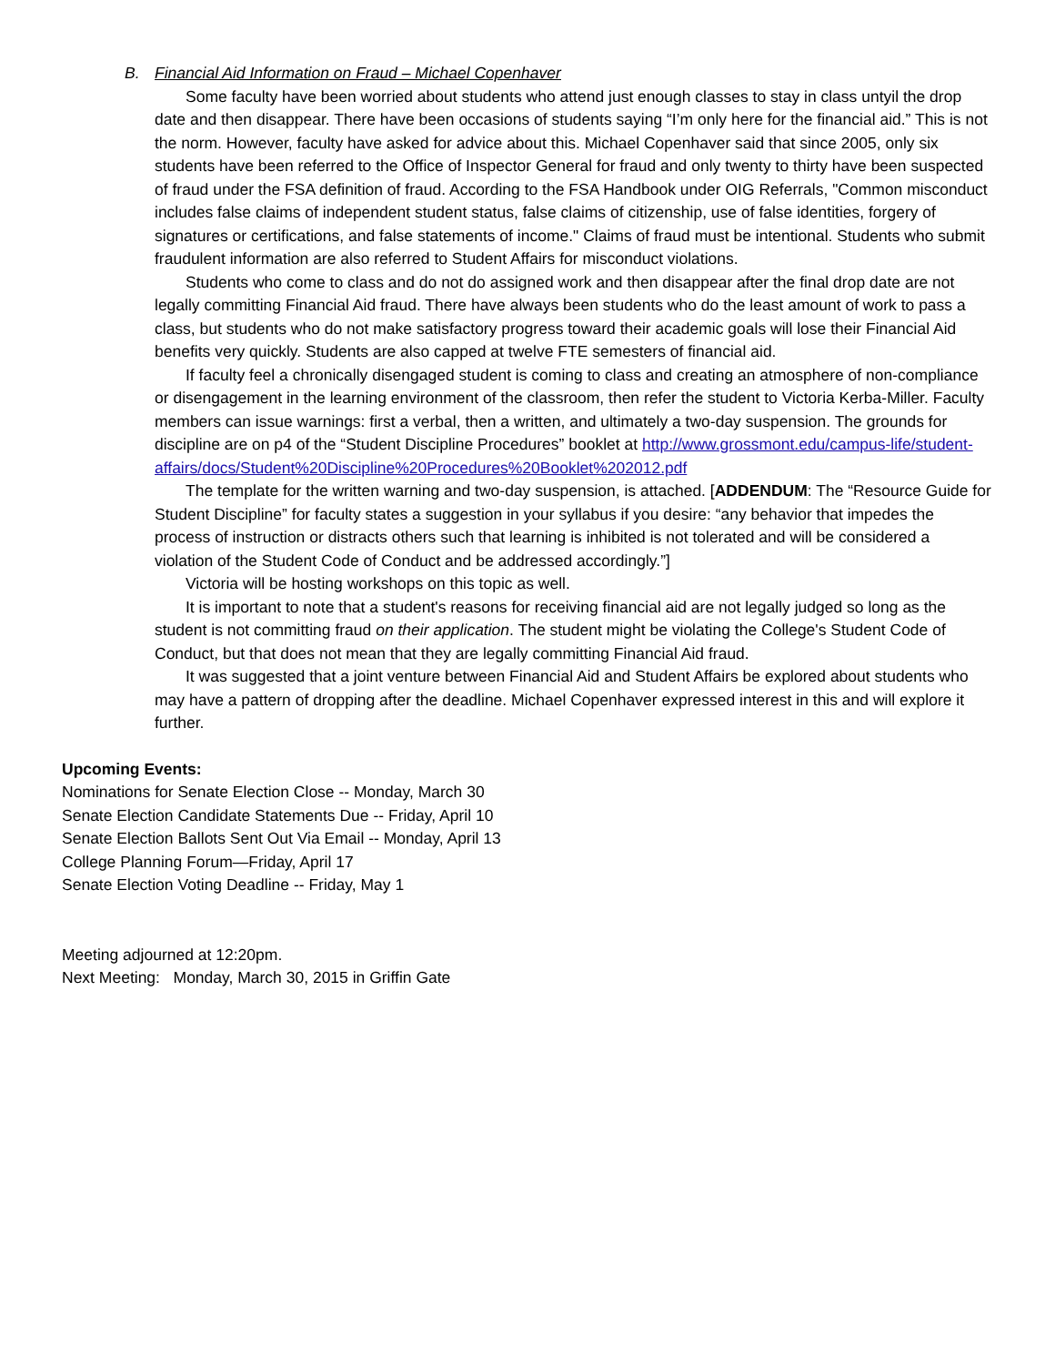B. Financial Aid Information on Fraud – Michael Copenhaver
Some faculty have been worried about students who attend just enough classes to stay in class untyil the drop date and then disappear. There have been occasions of students saying “I’m only here for the financial aid.” This is not the norm. However, faculty have asked for advice about this. Michael Copenhaver said that since 2005, only six students have been referred to the Office of Inspector General for fraud and only twenty to thirty have been suspected of fraud under the FSA definition of fraud. According to the FSA Handbook under OIG Referrals, "Common misconduct includes false claims of independent student status, false claims of citizenship, use of false identities, forgery of signatures or certifications, and false statements of income." Claims of fraud must be intentional. Students who submit fraudulent information are also referred to Student Affairs for misconduct violations.
Students who come to class and do not do assigned work and then disappear after the final drop date are not legally committing Financial Aid fraud. There have always been students who do the least amount of work to pass a class, but students who do not make satisfactory progress toward their academic goals will lose their Financial Aid benefits very quickly. Students are also capped at twelve FTE semesters of financial aid.
If faculty feel a chronically disengaged student is coming to class and creating an atmosphere of non-compliance or disengagement in the learning environment of the classroom, then refer the student to Victoria Kerba-Miller. Faculty members can issue warnings: first a verbal, then a written, and ultimately a two-day suspension. The grounds for discipline are on p4 of the “Student Discipline Procedures” booklet at http://www.grossmont.edu/campus-life/student-affairs/docs/Student%20Discipline%20Procedures%20Booklet%202012.pdf
The template for the written warning and two-day suspension, is attached. [ADDENDUM: The “Resource Guide for Student Discipline” for faculty states a suggestion in your syllabus if you desire: “any behavior that impedes the process of instruction or distracts others such that learning is inhibited is not tolerated and will be considered a violation of the Student Code of Conduct and be addressed accordingly.”]
Victoria will be hosting workshops on this topic as well.
It is important to note that a student's reasons for receiving financial aid are not legally judged so long as the student is not committing fraud on their application. The student might be violating the College's Student Code of Conduct, but that does not mean that they are legally committing Financial Aid fraud.
It was suggested that a joint venture between Financial Aid and Student Affairs be explored about students who may have a pattern of dropping after the deadline. Michael Copenhaver expressed interest in this and will explore it further.
Upcoming Events:
Nominations for Senate Election Close -- Monday, March 30
Senate Election Candidate Statements Due -- Friday, April 10
Senate Election Ballots Sent Out Via Email -- Monday, April 13
College Planning Forum—Friday, April 17
Senate Election Voting Deadline -- Friday, May 1
Meeting adjourned at 12:20pm.
Next Meeting: Monday, March 30, 2015 in Griffin Gate